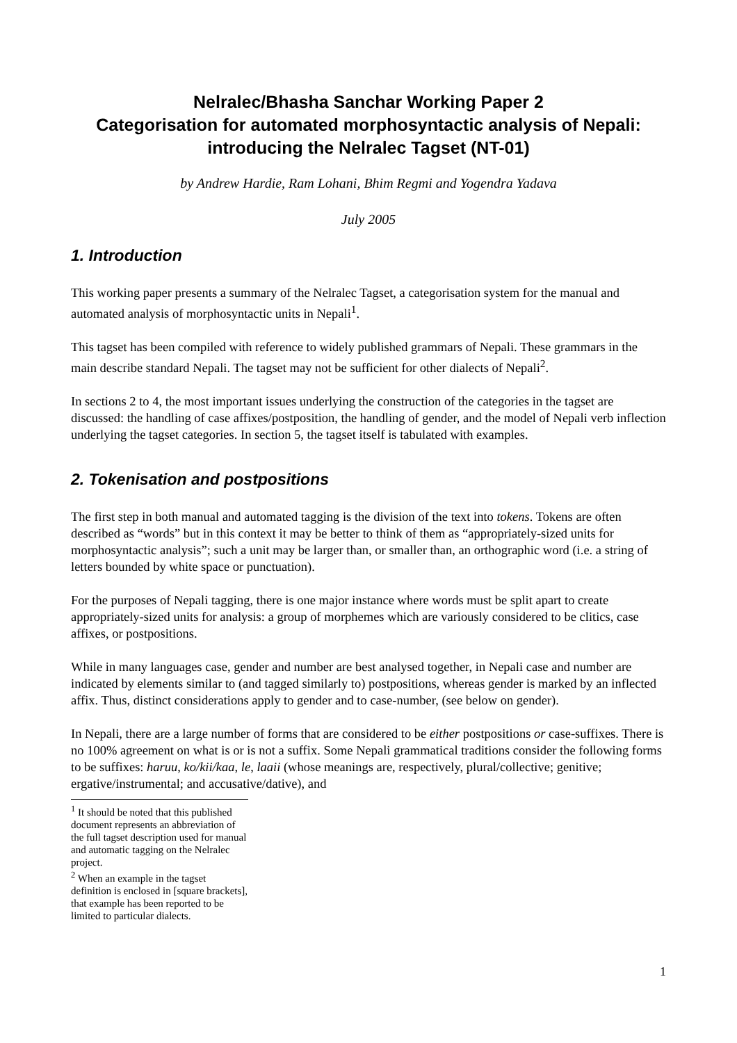Nelralec/Bhasha Sanchar Working Paper 2
Categorisation for automated morphosyntactic analysis of Nepali: introducing the Nelralec Tagset (NT-01)
by Andrew Hardie, Ram Lohani, Bhim Regmi and Yogendra Yadava
July 2005
1. Introduction
This working paper presents a summary of the Nelralec Tagset, a categorisation system for the manual and automated analysis of morphosyntactic units in Nepali<sup>1</sup>.
This tagset has been compiled with reference to widely published grammars of Nepali. These grammars in the main describe standard Nepali. The tagset may not be sufficient for other dialects of Nepali<sup>2</sup>.
In sections 2 to 4, the most important issues underlying the construction of the categories in the tagset are discussed: the handling of case affixes/postposition, the handling of gender, and the model of Nepali verb inflection underlying the tagset categories. In section 5, the tagset itself is tabulated with examples.
2. Tokenisation and postpositions
The first step in both manual and automated tagging is the division of the text into tokens. Tokens are often described as “words” but in this context it may be better to think of them as “appropriately-sized units for morphosyntactic analysis”; such a unit may be larger than, or smaller than, an orthographic word (i.e. a string of letters bounded by white space or punctuation).
For the purposes of Nepali tagging, there is one major instance where words must be split apart to create appropriately-sized units for analysis: a group of morphemes which are variously considered to be clitics, case affixes, or postpositions.
While in many languages case, gender and number are best analysed together, in Nepali case and number are indicated by elements similar to (and tagged similarly to) postpositions, whereas gender is marked by an inflected affix. Thus, distinct considerations apply to gender and to case-number, (see below on gender).
In Nepali, there are a large number of forms that are considered to be either postpositions or case-suffixes. There is no 100% agreement on what is or is not a suffix. Some Nepali grammatical traditions consider the following forms to be suffixes: haruu, ko/kii/kaa, le, laaii (whose meanings are, respectively, plural/collective; genitive; ergative/instrumental; and accusative/dative), and
<sup>1</sup> It should be noted that this published document represents an abbreviation of the full tagset description used for manual and automatic tagging on the Nelralec project.
<sup>2</sup> When an example in the tagset definition is enclosed in [square brackets], that example has been reported to be limited to particular dialects.
1